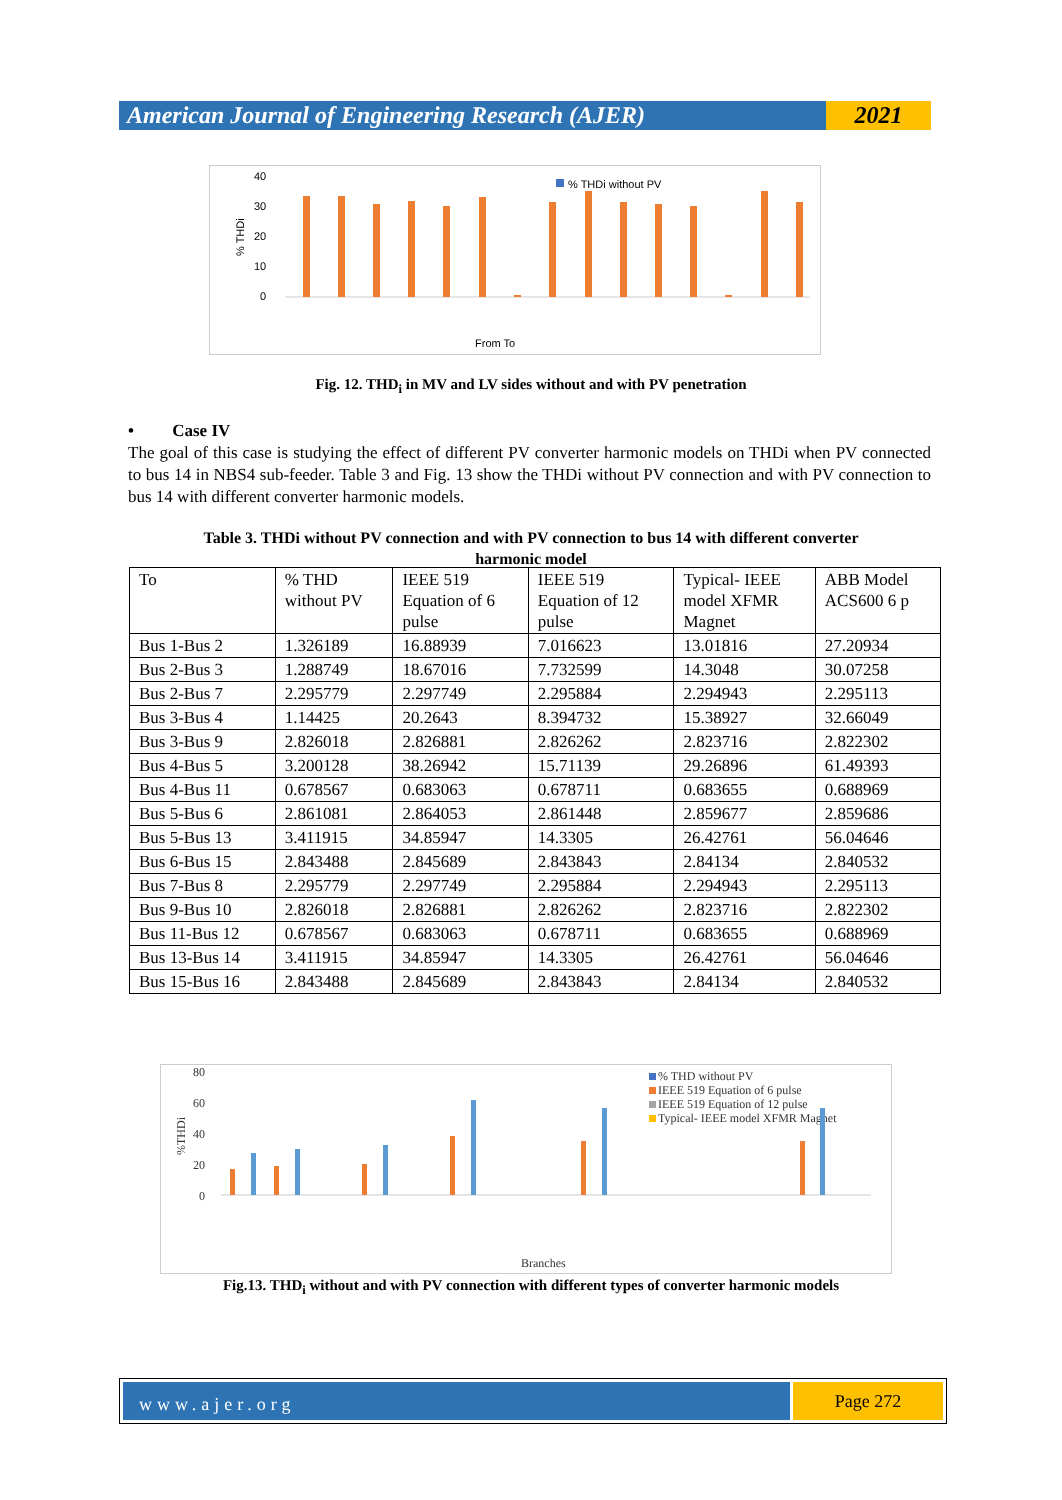American Journal of Engineering Research (AJER)
2021
40
30
20
10
0
% THDi
% THDi without PV
From To
Fig. 12. THD<sub>i</sub> in MV and LV sides without and with PV penetration
• Case IV
The goal of this case is studying the effect of different PV converter harmonic models on THDi when PV connected to bus 14 in NBS4 sub-feeder. Table 3 and Fig. 13 show the THDi without PV connection and with PV connection to bus 14 with different converter harmonic models.
Table 3. THDi without PV connection and with PV connection to bus 14 with different converter
harmonic model
| To | % THD without PV | IEEE 519 Equation of 6 pulse | IEEE 519 Equation of 12 pulse | Typical- IEEE model XFMR Magnet | ABB Model ACS600 6 p |
| Bus 1-Bus 2 | 1.326189 | 16.88939 | 7.016623 | 13.01816 | 27.20934 |
| Bus 2-Bus 3 | 1.288749 | 18.67016 | 7.732599 | 14.3048 | 30.07258 |
| Bus 2-Bus 7 | 2.295779 | 2.297749 | 2.295884 | 2.294943 | 2.295113 |
| Bus 3-Bus 4 | 1.14425 | 20.2643 | 8.394732 | 15.38927 | 32.66049 |
| Bus 3-Bus 9 | 2.826018 | 2.826881 | 2.826262 | 2.823716 | 2.822302 |
| Bus 4-Bus 5 | 3.200128 | 38.26942 | 15.71139 | 29.26896 | 61.49393 |
| Bus 4-Bus 11 | 0.678567 | 0.683063 | 0.678711 | 0.683655 | 0.688969 |
| Bus 5-Bus 6 | 2.861081 | 2.864053 | 2.861448 | 2.859677 | 2.859686 |
| Bus 5-Bus 13 | 3.411915 | 34.85947 | 14.3305 | 26.42761 | 56.04646 |
| Bus 6-Bus 15 | 2.843488 | 2.845689 | 2.843843 | 2.84134 | 2.840532 |
| Bus 7-Bus 8 | 2.295779 | 2.297749 | 2.295884 | 2.294943 | 2.295113 |
| Bus 9-Bus 10 | 2.826018 | 2.826881 | 2.826262 | 2.823716 | 2.822302 |
| Bus 11-Bus 12 | 0.678567 | 0.683063 | 0.678711 | 0.683655 | 0.688969 |
| Bus 13-Bus 14 | 3.411915 | 34.85947 | 14.3305 | 26.42761 | 56.04646 |
| Bus 15-Bus 16 | 2.843488 | 2.845689 | 2.843843 | 2.84134 | 2.840532 |
80
60
40
20
0
%THDi
% THD without PV
IEEE 519 Equation of 6 pulse
IEEE 519 Equation of 12 pulse
Typical- IEEE model XFMR Magnet
Branches
Fig.13. THD<sub>i</sub> without and with PV connection with different types of converter harmonic models
www.ajer.org
Page 272